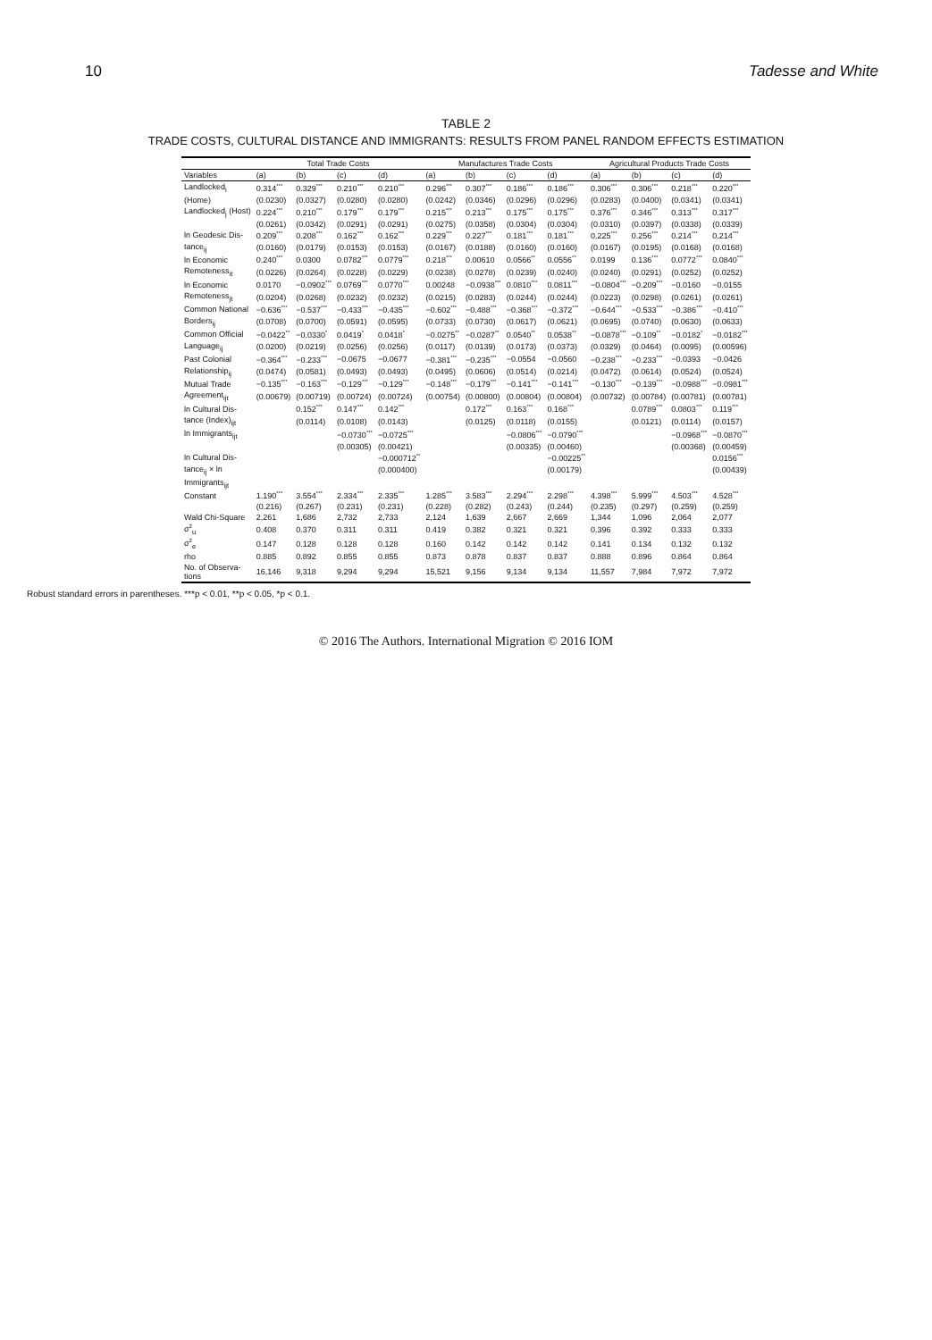10 Tadesse and White
TABLE 2
TRADE COSTS, CULTURAL DISTANCE AND IMMIGRANTS: RESULTS FROM PANEL RANDOM EFFECTS ESTIMATION
| | Total Trade Costs | | | | Manufactures Trade Costs | | | | Agricultural Products Trade Costs | | | |
| --- | --- | --- | --- | --- | --- | --- | --- | --- | --- | --- | --- | --- |
| Variables | (a) | (b) | (c) | (d) | (a) | (b) | (c) | (d) | (a) | (b) | (c) | (d) |
| Landlocked<sub>i</sub> | 0.314<sup>***</sup> | 0.329<sup>***</sup> | 0.210<sup>***</sup> | 0.210<sup>***</sup> | 0.296<sup>***</sup> | 0.307<sup>***</sup> | 0.186<sup>***</sup> | 0.186<sup>***</sup> | 0.306<sup>***</sup> | 0.306<sup>***</sup> | 0.218<sup>***</sup> | 0.220<sup>***</sup> |
| (Home) | (0.0230) | (0.0327) | (0.0280) | (0.0280) | (0.0242) | (0.0346) | (0.0296) | (0.0296) | (0.0283) | (0.0400) | (0.0341) | (0.0341) |
| Landlocked<sub>j</sub> (Host) | 0.224<sup>***</sup> | 0.210<sup>***</sup> | 0.179<sup>***</sup> | 0.179<sup>***</sup> | 0.215<sup>***</sup> | 0.213<sup>***</sup> | 0.175<sup>***</sup> | 0.175<sup>***</sup> | 0.376<sup>***</sup> | 0.346<sup>***</sup> | 0.313<sup>***</sup> | 0.317<sup>***</sup> |
| | (0.0261) | (0.0342) | (0.0291) | (0.0291) | (0.0275) | (0.0358) | (0.0304) | (0.0304) | (0.0310) | (0.0397) | (0.0338) | (0.0339) |
| ln Geodesic Dis- | 0.209<sup>***</sup> | 0.208<sup>***</sup> | 0.162<sup>***</sup> | 0.162<sup>***</sup> | 0.229<sup>***</sup> | 0.227<sup>***</sup> | 0.181<sup>***</sup> | 0.181<sup>***</sup> | 0.225<sup>***</sup> | 0.256<sup>***</sup> | 0.214<sup>***</sup> | 0.214<sup>***</sup> |
| tance<sub>ij</sub> | (0.0160) | (0.0179) | (0.0153) | (0.0153) | (0.0167) | (0.0188) | (0.0160) | (0.0160) | (0.0167) | (0.0195) | (0.0168) | (0.0168) |
| ln Economic | 0.240<sup>***</sup> | 0.0300 | 0.0782<sup>***</sup> | 0.0779<sup>***</sup> | 0.218<sup>***</sup> | 0.00610 | 0.0566<sup>**</sup> | 0.0556<sup>**</sup> | 0.0199 | 0.136<sup>***</sup> | 0.0772<sup>***</sup> | 0.0840<sup>***</sup> |
| Remoteness<sub>it</sub> | (0.0226) | (0.0264) | (0.0228) | (0.0229) | (0.0238) | (0.0278) | (0.0239) | (0.0240) | (0.0240) | (0.0291) | (0.0252) | (0.0252) |
| ln Economic | 0.0170 | −0.0902<sup>***</sup> | 0.0769<sup>***</sup> | 0.0770<sup>***</sup> | 0.00248 | −0.0938<sup>***</sup> | 0.0810<sup>***</sup> | 0.0811<sup>***</sup> | −0.0804<sup>***</sup> | −0.209<sup>***</sup> | −0.0160 | −0.0155 |
| Remoteness<sub>jt</sub> | (0.0204) | (0.0268) | (0.0232) | (0.0232) | (0.0215) | (0.0283) | (0.0244) | (0.0244) | (0.0223) | (0.0298) | (0.0261) | (0.0261) |
| Common National | −0.636<sup>***</sup> | −0.537<sup>***</sup> | −0.433<sup>***</sup> | −0.435<sup>***</sup> | −0.602<sup>***</sup> | −0.488<sup>***</sup> | −0.368<sup>***</sup> | −0.372<sup>***</sup> | −0.644<sup>***</sup> | −0.533<sup>***</sup> | −0.386<sup>***</sup> | −0.410<sup>***</sup> |
| Borders<sub>ij</sub> | (0.0708) | (0.0700) | (0.0591) | (0.0595) | (0.0733) | (0.0730) | (0.0617) | (0.0621) | (0.0695) | (0.0740) | (0.0630) | (0.0633) |
| Common Official | −0.0422<sup>**</sup> | −0.0330<sup>*</sup> | 0.0419<sup>*</sup> | 0.0418<sup>*</sup> | −0.0275<sup>**</sup> | −0.0287<sup>**</sup> | 0.0540<sup>**</sup> | 0.0538<sup>**</sup> | −0.0878<sup>***</sup> | −0.109<sup>**</sup> | −0.0182<sup>*</sup> | −0.0182<sup>***</sup> |
| Language<sub>ij</sub> | (0.0200) | (0.0219) | (0.0256) | (0.0256) | (0.0117) | (0.0139) | (0.0173) | (0.0373) | (0.0329) | (0.0464) | (0.0095) | (0.00596) |
| Past Colonial | −0.364<sup>***</sup> | −0.233<sup>***</sup> | −0.0675 | −0.0677 | −0.381<sup>***</sup> | −0.235<sup>***</sup> | −0.0554 | −0.0560 | −0.238<sup>***</sup> | −0.233<sup>***</sup> | −0.0393 | −0.0426 |
| Relationship<sub>ij</sub> | (0.0474) | (0.0581) | (0.0493) | (0.0493) | (0.0495) | (0.0606) | (0.0514) | (0.0214) | (0.0472) | (0.0614) | (0.0524) | (0.0524) |
| Mutual Trade | −0.135<sup>***</sup> | −0.163<sup>***</sup> | −0.129<sup>***</sup> | −0.129<sup>***</sup> | −0.148<sup>***</sup> | −0.179<sup>***</sup> | −0.141<sup>***</sup> | −0.141<sup>***</sup> | −0.130<sup>***</sup> | −0.139<sup>***</sup> | −0.0988<sup>***</sup> | −0.0981<sup>***</sup> |
| Agreement<sub>ijt</sub> | (0.00679) | (0.00719) | (0.00724) | (0.00724) | (0.00754) | (0.00800) | (0.00804) | (0.00804) | (0.00732) | (0.00784) | (0.00781) | (0.00781) |
| ln Cultural Dis- | | 0.152<sup>***</sup> | 0.147<sup>***</sup> | 0.142<sup>***</sup> | | 0.172<sup>***</sup> | 0.163<sup>***</sup> | 0.168<sup>***</sup> | | 0.0789<sup>***</sup> | 0.0803<sup>***</sup> | 0.119<sup>***</sup> |
| tance (Index)<sub>ijt</sub> | | (0.0114) | (0.0108) | (0.0143) | | (0.0125) | (0.0118) | (0.0155) | | (0.0121) | (0.0114) | (0.0157) |
| ln Immigrants<sub>ijt</sub> | | | −0.0730<sup>***</sup> | −0.0725<sup>***</sup> | | | −0.0806<sup>***</sup> | −0.0790<sup>***</sup> | | | −0.0968<sup>***</sup> | −0.0870<sup>***</sup> |
| | | | (0.00305) | (0.00421) | | | (0.00335) | (0.00460) | | | (0.00368) | (0.00459) |
| ln Cultural Dis- | | | | −0.000712<sup>**</sup> | | | | −0.00225<sup>**</sup> | | | | 0.0156<sup>***</sup> |
| tance<sub>ij</sub> × ln | | | | (0.000400) | | | | (0.00179) | | | | (0.00439) |
| Immigrants<sub>ijt</sub> | | | | | | | | | | | | |
| Constant | 1.190<sup>***</sup> | 3.554<sup>***</sup> | 2.334<sup>***</sup> | 2.335<sup>***</sup> | 1.285<sup>***</sup> | 3.583<sup>***</sup> | 2.294<sup>***</sup> | 2.298<sup>***</sup> | 4.398<sup>***</sup> | 5.999<sup>***</sup> | 4.503<sup>***</sup> | 4.528<sup>***</sup> |
| | (0.216) | (0.267) | (0.231) | (0.231) | (0.228) | (0.282) | (0.243) | (0.244) | (0.235) | (0.297) | (0.259) | (0.259) |
| Wald Chi-Square | 2,261 | 1,686 | 2,732 | 2,733 | 2,124 | 1,639 | 2,667 | 2,669 | 1,344 | 1,096 | 2,064 | 2,077 |
| σ<sup>2</sup><sub>u</sub> | 0.408 | 0.370 | 0.311 | 0.311 | 0.419 | 0.382 | 0.321 | 0.321 | 0.396 | 0.392 | 0.333 | 0.333 |
| σ<sup>2</sup><sub>e</sub> | 0.147 | 0.128 | 0.128 | 0.128 | 0.160 | 0.142 | 0.142 | 0.142 | 0.141 | 0.134 | 0.132 | 0.132 |
| rho | 0.885 | 0.892 | 0.855 | 0.855 | 0.873 | 0.878 | 0.837 | 0.837 | 0.888 | 0.896 | 0.864 | 0.864 |
| No. of Observa- tions | 16,146 | 9,318 | 9,294 | 9,294 | 15,521 | 9,156 | 9,134 | 9,134 | 11,557 | 7,984 | 7,972 | 7,972 |
Robust standard errors in parentheses. ***p < 0.01, **p < 0.05, *p < 0.1.
© 2016 The Authors. International Migration © 2016 IOM